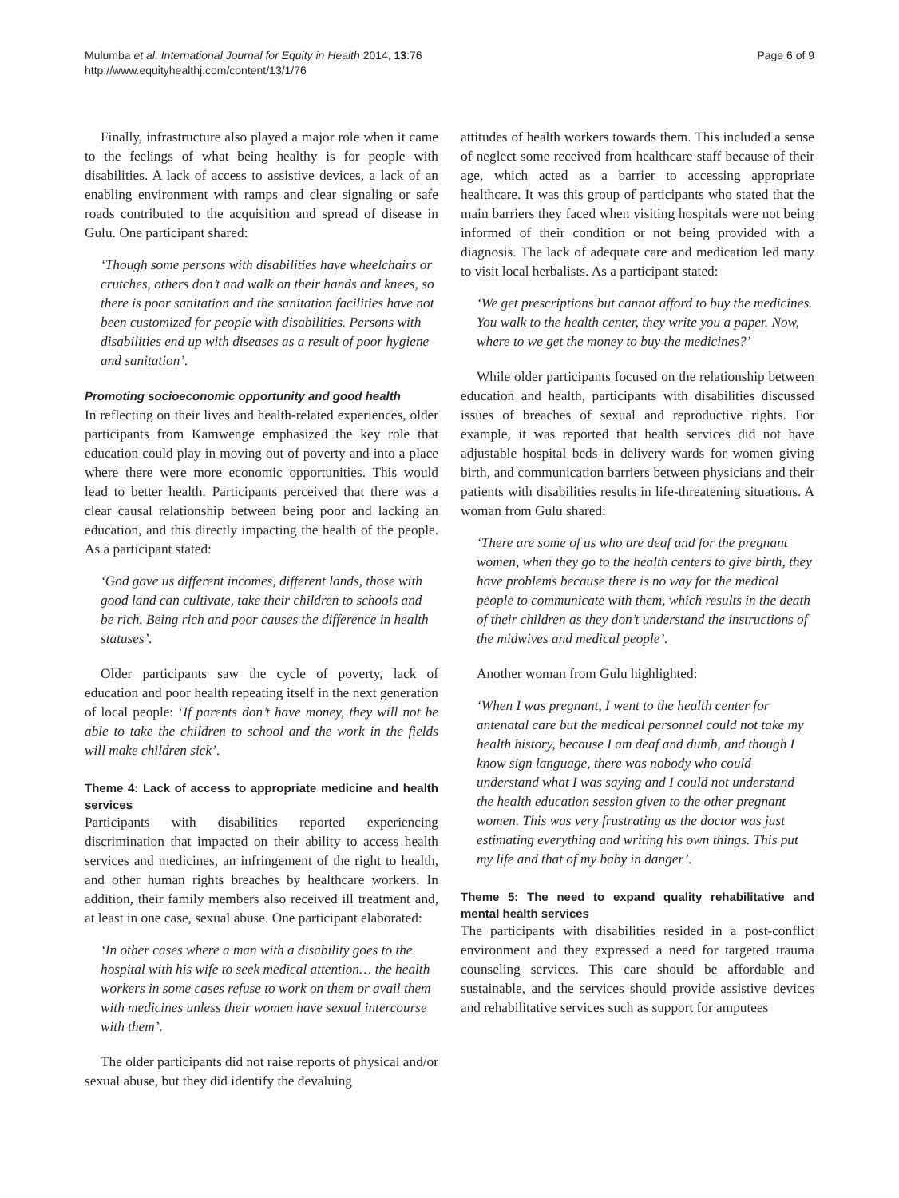Mulumba et al. International Journal for Equity in Health 2014, 13:76
http://www.equityhealthj.com/content/13/1/76
Page 6 of 9
Finally, infrastructure also played a major role when it came to the feelings of what being healthy is for people with disabilities. A lack of access to assistive devices, a lack of an enabling environment with ramps and clear signaling or safe roads contributed to the acquisition and spread of disease in Gulu. One participant shared:
‘Though some persons with disabilities have wheelchairs or crutches, others don’t and walk on their hands and knees, so there is poor sanitation and the sanitation facilities have not been customized for people with disabilities. Persons with disabilities end up with diseases as a result of poor hygiene and sanitation’.
Promoting socioeconomic opportunity and good health
In reflecting on their lives and health-related experiences, older participants from Kamwenge emphasized the key role that education could play in moving out of poverty and into a place where there were more economic opportunities. This would lead to better health. Participants perceived that there was a clear causal relationship between being poor and lacking an education, and this directly impacting the health of the people. As a participant stated:
‘God gave us different incomes, different lands, those with good land can cultivate, take their children to schools and be rich. Being rich and poor causes the difference in health statuses’.
Older participants saw the cycle of poverty, lack of education and poor health repeating itself in the next generation of local people: ‘If parents don’t have money, they will not be able to take the children to school and the work in the fields will make children sick’.
Theme 4: Lack of access to appropriate medicine and health services
Participants with disabilities reported experiencing discrimination that impacted on their ability to access health services and medicines, an infringement of the right to health, and other human rights breaches by healthcare workers. In addition, their family members also received ill treatment and, at least in one case, sexual abuse. One participant elaborated:
‘In other cases where a man with a disability goes to the hospital with his wife to seek medical attention… the health workers in some cases refuse to work on them or avail them with medicines unless their women have sexual intercourse with them’.
The older participants did not raise reports of physical and/or sexual abuse, but they did identify the devaluing
attitudes of health workers towards them. This included a sense of neglect some received from healthcare staff because of their age, which acted as a barrier to accessing appropriate healthcare. It was this group of participants who stated that the main barriers they faced when visiting hospitals were not being informed of their condition or not being provided with a diagnosis. The lack of adequate care and medication led many to visit local herbalists. As a participant stated:
‘We get prescriptions but cannot afford to buy the medicines. You walk to the health center, they write you a paper. Now, where to we get the money to buy the medicines?’
While older participants focused on the relationship between education and health, participants with disabilities discussed issues of breaches of sexual and reproductive rights. For example, it was reported that health services did not have adjustable hospital beds in delivery wards for women giving birth, and communication barriers between physicians and their patients with disabilities results in life-threatening situations. A woman from Gulu shared:
‘There are some of us who are deaf and for the pregnant women, when they go to the health centers to give birth, they have problems because there is no way for the medical people to communicate with them, which results in the death of their children as they don’t understand the instructions of the midwives and medical people’.
Another woman from Gulu highlighted:
‘When I was pregnant, I went to the health center for antenatal care but the medical personnel could not take my health history, because I am deaf and dumb, and though I know sign language, there was nobody who could understand what I was saying and I could not understand the health education session given to the other pregnant women. This was very frustrating as the doctor was just estimating everything and writing his own things. This put my life and that of my baby in danger’.
Theme 5: The need to expand quality rehabilitative and mental health services
The participants with disabilities resided in a post-conflict environment and they expressed a need for targeted trauma counseling services. This care should be affordable and sustainable, and the services should provide assistive devices and rehabilitative services such as support for amputees